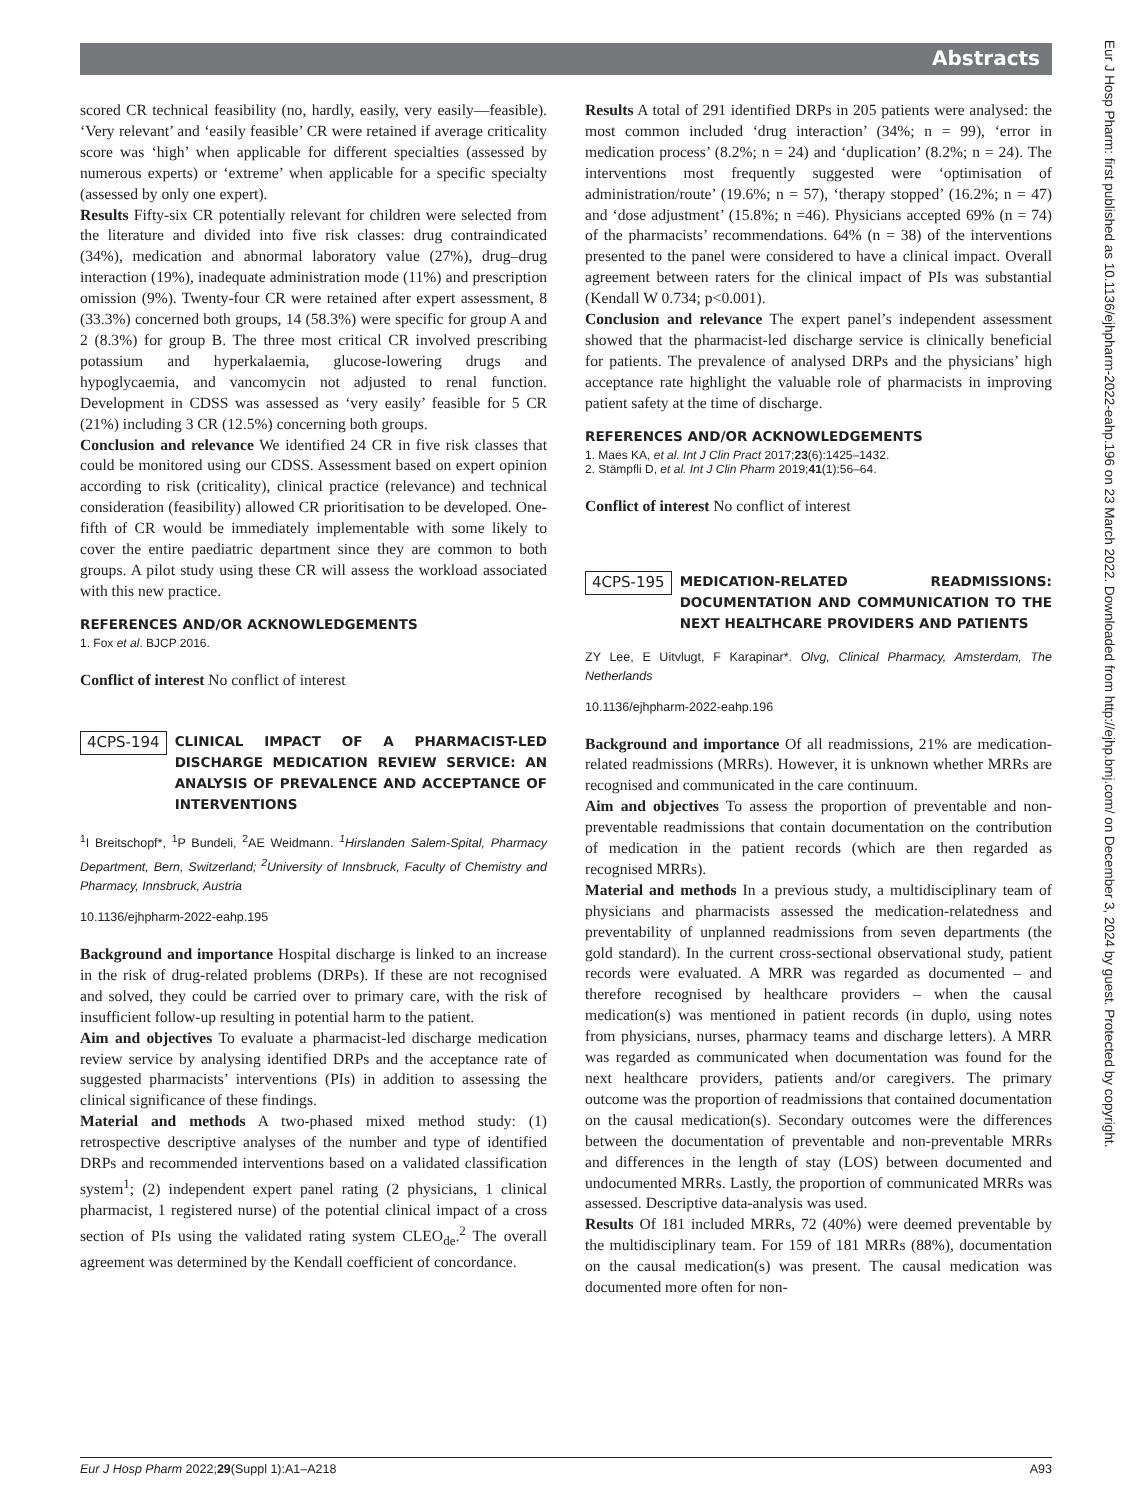Abstracts
Eur J Hosp Pharm: first published as 10.1136/ejhpharm-2022-eahp.196 on 23 March 2022. Downloaded from http://ejhp.bmj.com/ on December 3, 2024 by guest. Protected by copyright.
scored CR technical feasibility (no, hardly, easily, very easily—feasible). ‘Very relevant’ and ‘easily feasible’ CR were retained if average criticality score was ‘high’ when applicable for different specialties (assessed by numerous experts) or ‘extreme’ when applicable for a specific specialty (assessed by only one expert).
Results Fifty-six CR potentially relevant for children were selected from the literature and divided into five risk classes: drug contraindicated (34%), medication and abnormal laboratory value (27%), drug–drug interaction (19%), inadequate administration mode (11%) and prescription omission (9%). Twenty-four CR were retained after expert assessment, 8 (33.3%) concerned both groups, 14 (58.3%) were specific for group A and 2 (8.3%) for group B. The three most critical CR involved prescribing potassium and hyperkalaemia, glucose-lowering drugs and hypoglycaemia, and vancomycin not adjusted to renal function. Development in CDSS was assessed as ‘very easily’ feasible for 5 CR (21%) including 3 CR (12.5%) concerning both groups.
Conclusion and relevance We identified 24 CR in five risk classes that could be monitored using our CDSS. Assessment based on expert opinion according to risk (criticality), clinical practice (relevance) and technical consideration (feasibility) allowed CR prioritisation to be developed. One-fifth of CR would be immediately implementable with some likely to cover the entire paediatric department since they are common to both groups. A pilot study using these CR will assess the workload associated with this new practice.
REFERENCES AND/OR ACKNOWLEDGEMENTS
1. Fox et al. BJCP 2016.
Conflict of interest No conflict of interest
4CPS-194 CLINICAL IMPACT OF A PHARMACIST-LED DISCHARGE MEDICATION REVIEW SERVICE: AN ANALYSIS OF PREVALENCE AND ACCEPTANCE OF INTERVENTIONS
<sup>1</sup> I Breitschopf*, <sup>1</sup>P Bundeli, <sup>2</sup>AE Weidmann. <sup>1</sup>Hirslanden Salem-Spital, Pharmacy Department, Bern, Switzerland; <sup>2</sup>University of Innsbruck, Faculty of Chemistry and Pharmacy, Innsbruck, Austria
10.1136/ejhpharm-2022-eahp.195
Background and importance Hospital discharge is linked to an increase in the risk of drug-related problems (DRPs). If these are not recognised and solved, they could be carried over to primary care, with the risk of insufficient follow-up resulting in potential harm to the patient.
Aim and objectives To evaluate a pharmacist-led discharge medication review service by analysing identified DRPs and the acceptance rate of suggested pharmacists’ interventions (PIs) in addition to assessing the clinical significance of these findings.
Material and methods A two-phased mixed method study: (1) retrospective descriptive analyses of the number and type of identified DRPs and recommended interventions based on a validated classification system<sup>1</sup>; (2) independent expert panel rating (2 physicians, 1 clinical pharmacist, 1 registered nurse) of the potential clinical impact of a cross section of PIs using the validated rating system CLEO<sub>de</sub>.<sup>2</sup> The overall agreement was determined by the Kendall coefficient of concordance.
Results A total of 291 identified DRPs in 205 patients were analysed: the most common included ‘drug interaction’ (34%; n = 99), ‘error in medication process’ (8.2%; n = 24) and ‘duplication’ (8.2%; n = 24). The interventions most frequently suggested were ‘optimisation of administration/route’ (19.6%; n = 57), ‘therapy stopped’ (16.2%; n = 47) and ‘dose adjustment’ (15.8%; n =46). Physicians accepted 69% (n = 74) of the pharmacists’ recommendations. 64% (n = 38) of the interventions presented to the panel were considered to have a clinical impact. Overall agreement between raters for the clinical impact of PIs was substantial (Kendall W 0.734; p<0.001).
Conclusion and relevance The expert panel’s independent assessment showed that the pharmacist-led discharge service is clinically beneficial for patients. The prevalence of analysed DRPs and the physicians’ high acceptance rate highlight the valuable role of pharmacists in improving patient safety at the time of discharge.
REFERENCES AND/OR ACKNOWLEDGEMENTS
1. Maes KA, et al. Int J Clin Pract 2017;23(6):1425–1432.
2. Stämpfli D, et al. Int J Clin Pharm 2019;41(1):56–64.
Conflict of interest No conflict of interest
4CPS-195 MEDICATION-RELATED READMISSIONS: DOCUMENTATION AND COMMUNICATION TO THE NEXT HEALTHCARE PROVIDERS AND PATIENTS
ZY Lee, E Uitvlugt, F Karapinar*. Olvg, Clinical Pharmacy, Amsterdam, The Netherlands
10.1136/ejhpharm-2022-eahp.196
Background and importance Of all readmissions, 21% are medication-related readmissions (MRRs). However, it is unknown whether MRRs are recognised and communicated in the care continuum.
Aim and objectives To assess the proportion of preventable and non-preventable readmissions that contain documentation on the contribution of medication in the patient records (which are then regarded as recognised MRRs).
Material and methods In a previous study, a multidisciplinary team of physicians and pharmacists assessed the medication-relatedness and preventability of unplanned readmissions from seven departments (the gold standard). In the current cross-sectional observational study, patient records were evaluated. A MRR was regarded as documented – and therefore recognised by healthcare providers – when the causal medication(s) was mentioned in patient records (in duplo, using notes from physicians, nurses, pharmacy teams and discharge letters). A MRR was regarded as communicated when documentation was found for the next healthcare providers, patients and/or caregivers. The primary outcome was the proportion of readmissions that contained documentation on the causal medication(s). Secondary outcomes were the differences between the documentation of preventable and non-preventable MRRs and differences in the length of stay (LOS) between documented and undocumented MRRs. Lastly, the proportion of communicated MRRs was assessed. Descriptive data-analysis was used.
Results Of 181 included MRRs, 72 (40%) were deemed preventable by the multidisciplinary team. For 159 of 181 MRRs (88%), documentation on the causal medication(s) was present. The causal medication was documented more often for non-
Eur J Hosp Pharm 2022;29(Suppl 1):A1–A218 A93